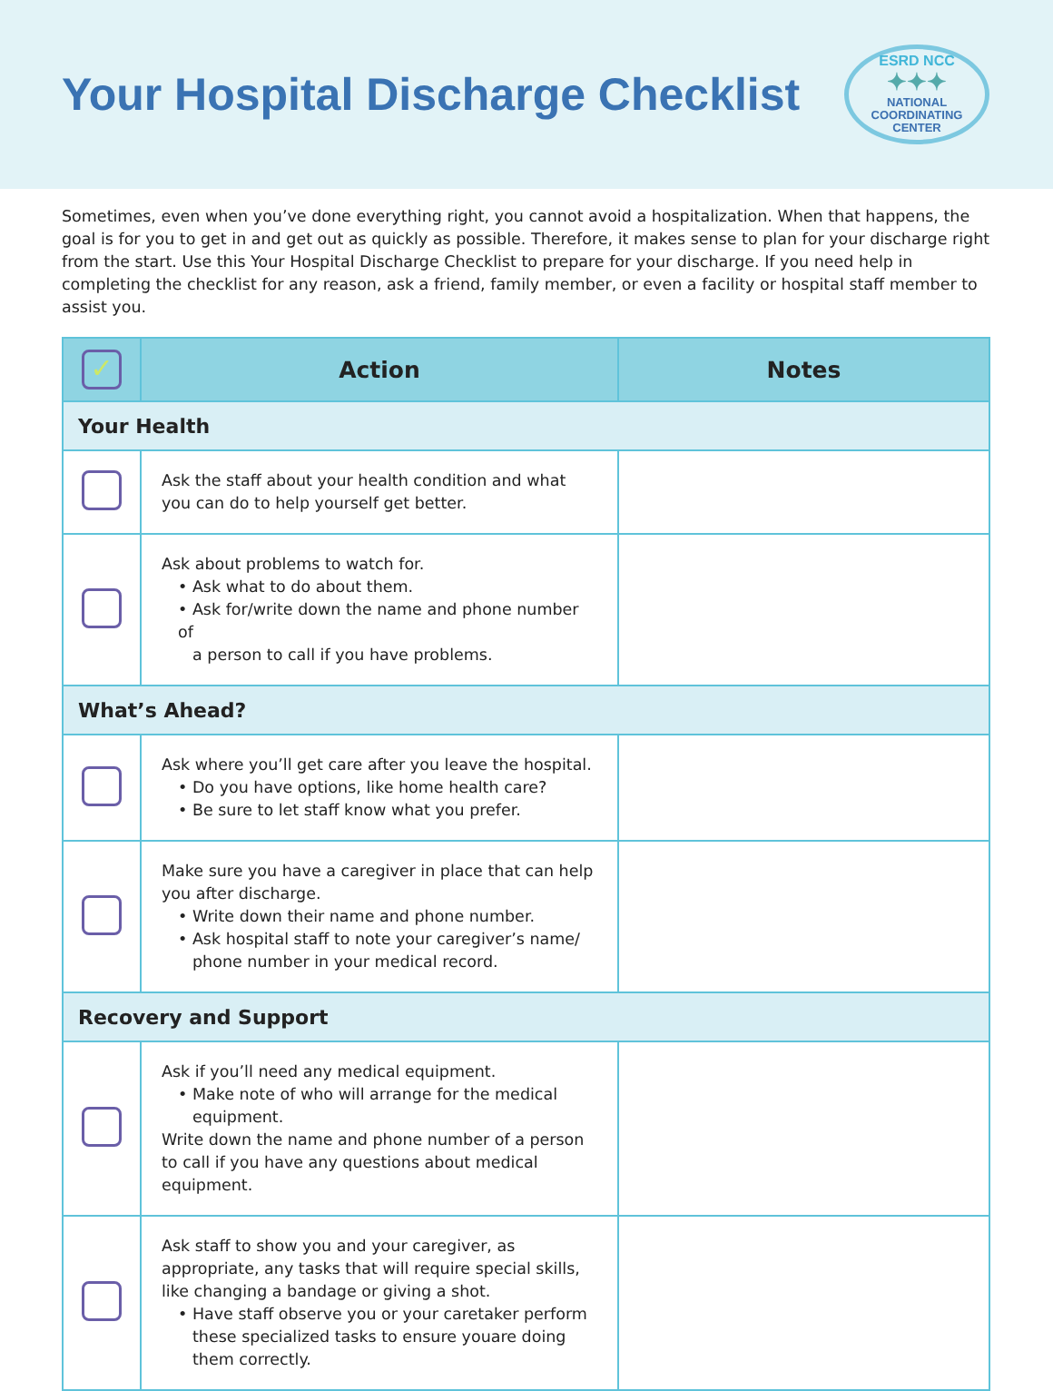Your Hospital Discharge Checklist
ESRD NCC
✦✦✦
NATIONAL
COORDINATING
CENTER
Sometimes, even when you’ve done everything right, you cannot avoid a hospitalization. When that happens, the goal is for you to get in and get out as quickly as possible. Therefore, it makes sense to plan for your discharge right from the start. Use this Your Hospital Discharge Checklist to prepare for your discharge. If you need help in completing the checklist for any reason, ask a friend, family member, or even a facility or hospital staff member to assist you.
| ✓ | Action | Notes |
| --- | --- | --- |
| Your Health | | |
| | Ask the staff about your health condition and what you can do to help yourself get better. | |
| | Ask about problems to watch for. • Ask what to do about them. • Ask for/write down the name and phone number of a person to call if you have problems. | |
| What’s Ahead? | | |
| | Ask where you’ll get care after you leave the hospital. • Do you have options, like home health care? • Be sure to let staff know what you prefer. | |
| | Make sure you have a caregiver in place that can help you after discharge. • Write down their name and phone number. • Ask hospital staff to note your caregiver’s name/ phone number in your medical record. | |
| Recovery and Support | | |
| | Ask if you’ll need any medical equipment. • Make note of who will arrange for the medical equipment. Write down the name and phone number of a person to call if you have any questions about medical equipment. | |
| | Ask staff to show you and your caregiver, as appropriate, any tasks that will require special skills, like changing a bandage or giving a shot. • Have staff observe you or your caretaker perform these specialized tasks to ensure youare doing them correctly. | |